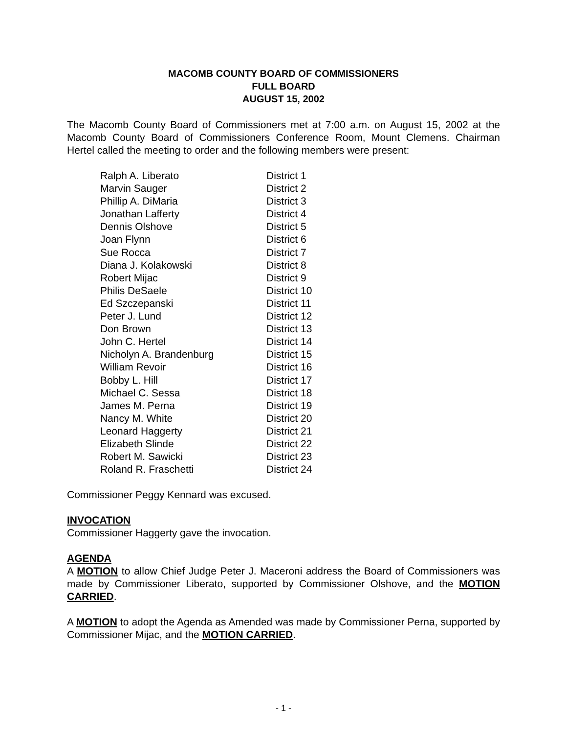MACOMB COUNTY BOARD OF COMMISSIONERS
FULL BOARD
AUGUST 15, 2002
The Macomb County Board of Commissioners met at 7:00 a.m. on August 15, 2002 at the Macomb County Board of Commissioners Conference Room, Mount Clemens. Chairman Hertel called the meeting to order and the following members were present:
| Ralph A. Liberato | District 1 |
| Marvin Sauger | District 2 |
| Phillip A. DiMaria | District 3 |
| Jonathan Lafferty | District 4 |
| Dennis Olshove | District 5 |
| Joan Flynn | District 6 |
| Sue Rocca | District 7 |
| Diana J. Kolakowski | District 8 |
| Robert Mijac | District 9 |
| Philis DeSaele | District 10 |
| Ed Szczepanski | District 11 |
| Peter J. Lund | District 12 |
| Don Brown | District 13 |
| John C. Hertel | District 14 |
| Nicholyn A. Brandenburg | District 15 |
| William Revoir | District 16 |
| Bobby L. Hill | District 17 |
| Michael C. Sessa | District 18 |
| James M. Perna | District 19 |
| Nancy M. White | District 20 |
| Leonard Haggerty | District 21 |
| Elizabeth Slinde | District 22 |
| Robert M. Sawicki | District 23 |
| Roland R. Fraschetti | District 24 |
Commissioner Peggy Kennard was excused.
INVOCATION
Commissioner Haggerty gave the invocation.
AGENDA
A MOTION to allow Chief Judge Peter J. Maceroni address the Board of Commissioners was made by Commissioner Liberato, supported by Commissioner Olshove, and the MOTION CARRIED.
A MOTION to adopt the Agenda as Amended was made by Commissioner Perna, supported by Commissioner Mijac, and the MOTION CARRIED.
- 1 -